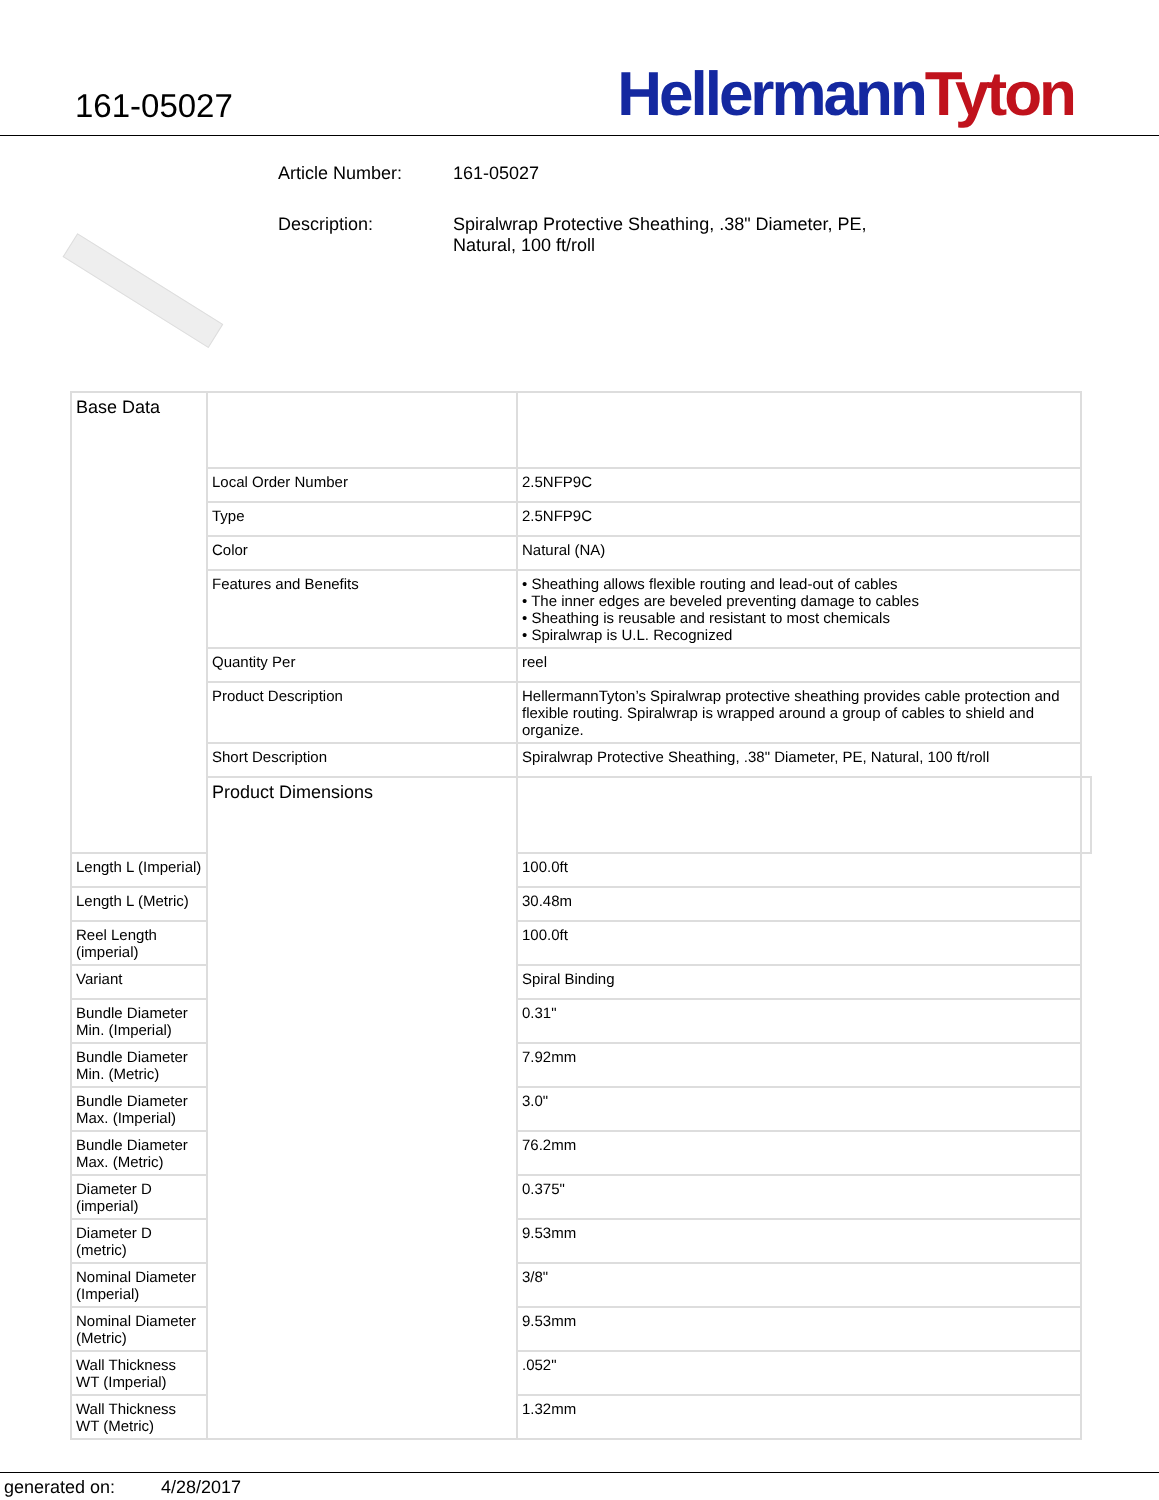161-05027
Hellermann Tyton
Article Number: 161-05027
Description: Spiralwrap Protective Sheathing, .38" Diameter, PE,
Natural, 100 ft/roll
| Base Data | | | |
| | Local Order Number | 2.5NFP9C | |
| | Type | 2.5NFP9C | |
| | Color | Natural (NA) | |
| | Features and Benefits | • Sheathing allows flexible routing and lead-out of cables • The inner edges are beveled preventing damage to cables • Sheathing is reusable and resistant to most chemicals • Spiralwrap is U.L. Recognized | |
| | Quantity Per | reel | |
| | Product Description | HellermannTyton’s Spiralwrap protective sheathing provides cable protection and flexible routing. Spiralwrap is wrapped around a group of cables to shield and organize. | |
| | Short Description | Spiralwrap Protective Sheathing, .38" Diameter, PE, Natural, 100 ft/roll | |
| | Product Dimensions | | |
| Length L (Imperial) | | 100.0ft | |
| Length L (Metric) | | 30.48m | |
| Reel Length (imperial) | | 100.0ft | |
| Variant | | Spiral Binding | |
| Bundle Diameter Min. (Imperial) | | 0.31" | |
| Bundle Diameter Min. (Metric) | | 7.92mm | |
| Bundle Diameter Max. (Imperial) | | 3.0" | |
| Bundle Diameter Max. (Metric) | | 76.2mm | |
| Diameter D (imperial) | | 0.375" | |
| Diameter D (metric) | | 9.53mm | |
| Nominal Diameter (Imperial) | | 3/8" | |
| Nominal Diameter (Metric) | | 9.53mm | |
| Wall Thickness WT (Imperial) | | .052" | |
| Wall Thickness WT (Metric) | | 1.32mm | |
generated on: 4/28/2017